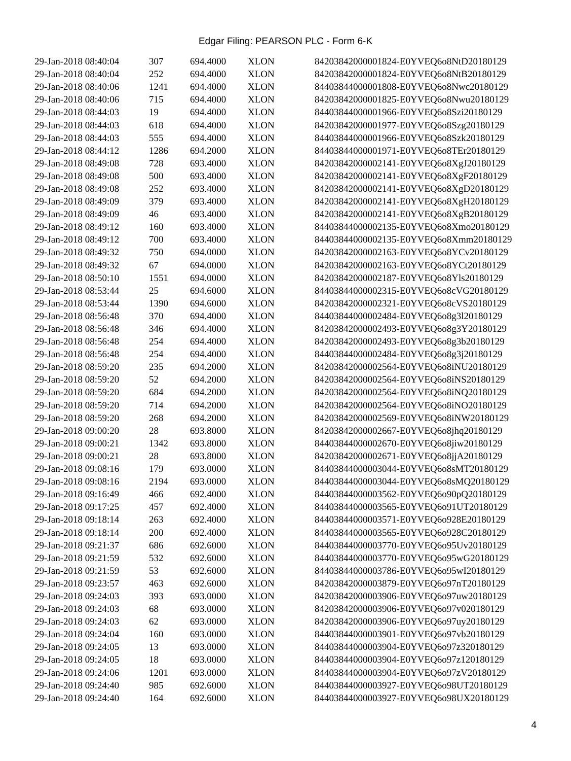Edgar Filing: PEARSON PLC - Form 6-K
| 29-Jan-2018 08:40:04 | 307 | 694.4000 | XLON | 84203842000001824-E0YVEQ6o8NtD20180129 |
| 29-Jan-2018 08:40:04 | 252 | 694.4000 | XLON | 84203842000001824-E0YVEQ6o8NtB20180129 |
| 29-Jan-2018 08:40:06 | 1241 | 694.4000 | XLON | 84403844000001808-E0YVEQ6o8Nwc20180129 |
| 29-Jan-2018 08:40:06 | 715 | 694.4000 | XLON | 84203842000001825-E0YVEQ6o8Nwu20180129 |
| 29-Jan-2018 08:44:03 | 19 | 694.4000 | XLON | 84403844000001966-E0YVEQ6o8Szi20180129 |
| 29-Jan-2018 08:44:03 | 618 | 694.4000 | XLON | 84203842000001977-E0YVEQ6o8Szg20180129 |
| 29-Jan-2018 08:44:03 | 555 | 694.4000 | XLON | 84403844000001966-E0YVEQ6o8Szk20180129 |
| 29-Jan-2018 08:44:12 | 1286 | 694.2000 | XLON | 84403844000001971-E0YVEQ6o8TEr20180129 |
| 29-Jan-2018 08:49:08 | 728 | 693.4000 | XLON | 84203842000002141-E0YVEQ6o8XgJ20180129 |
| 29-Jan-2018 08:49:08 | 500 | 693.4000 | XLON | 84203842000002141-E0YVEQ6o8XgF20180129 |
| 29-Jan-2018 08:49:08 | 252 | 693.4000 | XLON | 84203842000002141-E0YVEQ6o8XgD20180129 |
| 29-Jan-2018 08:49:09 | 379 | 693.4000 | XLON | 84203842000002141-E0YVEQ6o8XgH20180129 |
| 29-Jan-2018 08:49:09 | 46 | 693.4000 | XLON | 84203842000002141-E0YVEQ6o8XgB20180129 |
| 29-Jan-2018 08:49:12 | 160 | 693.4000 | XLON | 84403844000002135-E0YVEQ6o8Xmo20180129 |
| 29-Jan-2018 08:49:12 | 700 | 693.4000 | XLON | 84403844000002135-E0YVEQ6o8Xmm20180129 |
| 29-Jan-2018 08:49:32 | 750 | 694.0000 | XLON | 84203842000002163-E0YVEQ6o8YCv20180129 |
| 29-Jan-2018 08:49:32 | 67 | 694.0000 | XLON | 84203842000002163-E0YVEQ6o8YCt20180129 |
| 29-Jan-2018 08:50:10 | 1551 | 694.0000 | XLON | 84203842000002187-E0YVEQ6o8Yls20180129 |
| 29-Jan-2018 08:53:44 | 25 | 694.6000 | XLON | 84403844000002315-E0YVEQ6o8cVG20180129 |
| 29-Jan-2018 08:53:44 | 1390 | 694.6000 | XLON | 84203842000002321-E0YVEQ6o8cVS20180129 |
| 29-Jan-2018 08:56:48 | 370 | 694.4000 | XLON | 84403844000002484-E0YVEQ6o8g3l20180129 |
| 29-Jan-2018 08:56:48 | 346 | 694.4000 | XLON | 84203842000002493-E0YVEQ6o8g3Y20180129 |
| 29-Jan-2018 08:56:48 | 254 | 694.4000 | XLON | 84203842000002493-E0YVEQ6o8g3b20180129 |
| 29-Jan-2018 08:56:48 | 254 | 694.4000 | XLON | 84403844000002484-E0YVEQ6o8g3j20180129 |
| 29-Jan-2018 08:59:20 | 235 | 694.2000 | XLON | 84203842000002564-E0YVEQ6o8iNU20180129 |
| 29-Jan-2018 08:59:20 | 52 | 694.2000 | XLON | 84203842000002564-E0YVEQ6o8iNS20180129 |
| 29-Jan-2018 08:59:20 | 684 | 694.2000 | XLON | 84203842000002564-E0YVEQ6o8iNQ20180129 |
| 29-Jan-2018 08:59:20 | 714 | 694.2000 | XLON | 84203842000002564-E0YVEQ6o8iNO20180129 |
| 29-Jan-2018 08:59:20 | 268 | 694.2000 | XLON | 84203842000002569-E0YVEQ6o8iNW20180129 |
| 29-Jan-2018 09:00:20 | 28 | 693.8000 | XLON | 84203842000002667-E0YVEQ6o8jhq20180129 |
| 29-Jan-2018 09:00:21 | 1342 | 693.8000 | XLON | 84403844000002670-E0YVEQ6o8jiw20180129 |
| 29-Jan-2018 09:00:21 | 28 | 693.8000 | XLON | 84203842000002671-E0YVEQ6o8jjA20180129 |
| 29-Jan-2018 09:08:16 | 179 | 693.0000 | XLON | 84403844000003044-E0YVEQ6o8sMT20180129 |
| 29-Jan-2018 09:08:16 | 2194 | 693.0000 | XLON | 84403844000003044-E0YVEQ6o8sMQ20180129 |
| 29-Jan-2018 09:16:49 | 466 | 692.4000 | XLON | 84403844000003562-E0YVEQ6o90pQ20180129 |
| 29-Jan-2018 09:17:25 | 457 | 692.4000 | XLON | 84403844000003565-E0YVEQ6o91UT20180129 |
| 29-Jan-2018 09:18:14 | 263 | 692.4000 | XLON | 84403844000003571-E0YVEQ6o928E20180129 |
| 29-Jan-2018 09:18:14 | 200 | 692.4000 | XLON | 84403844000003565-E0YVEQ6o928C20180129 |
| 29-Jan-2018 09:21:37 | 686 | 692.6000 | XLON | 84403844000003770-E0YVEQ6o95Uv20180129 |
| 29-Jan-2018 09:21:59 | 532 | 692.6000 | XLON | 84403844000003770-E0YVEQ6o95wG20180129 |
| 29-Jan-2018 09:21:59 | 53 | 692.6000 | XLON | 84403844000003786-E0YVEQ6o95wI20180129 |
| 29-Jan-2018 09:23:57 | 463 | 692.6000 | XLON | 84203842000003879-E0YVEQ6o97nT20180129 |
| 29-Jan-2018 09:24:03 | 393 | 693.0000 | XLON | 84203842000003906-E0YVEQ6o97uw20180129 |
| 29-Jan-2018 09:24:03 | 68 | 693.0000 | XLON | 84203842000003906-E0YVEQ6o97v020180129 |
| 29-Jan-2018 09:24:03 | 62 | 693.0000 | XLON | 84203842000003906-E0YVEQ6o97uy20180129 |
| 29-Jan-2018 09:24:04 | 160 | 693.0000 | XLON | 84403844000003901-E0YVEQ6o97vb20180129 |
| 29-Jan-2018 09:24:05 | 13 | 693.0000 | XLON | 84403844000003904-E0YVEQ6o97z320180129 |
| 29-Jan-2018 09:24:05 | 18 | 693.0000 | XLON | 84403844000003904-E0YVEQ6o97z120180129 |
| 29-Jan-2018 09:24:06 | 1201 | 693.0000 | XLON | 84403844000003904-E0YVEQ6o97zV20180129 |
| 29-Jan-2018 09:24:40 | 985 | 692.6000 | XLON | 84403844000003927-E0YVEQ6o98UT20180129 |
| 29-Jan-2018 09:24:40 | 164 | 692.6000 | XLON | 84403844000003927-E0YVEQ6o98UX20180129 |
4